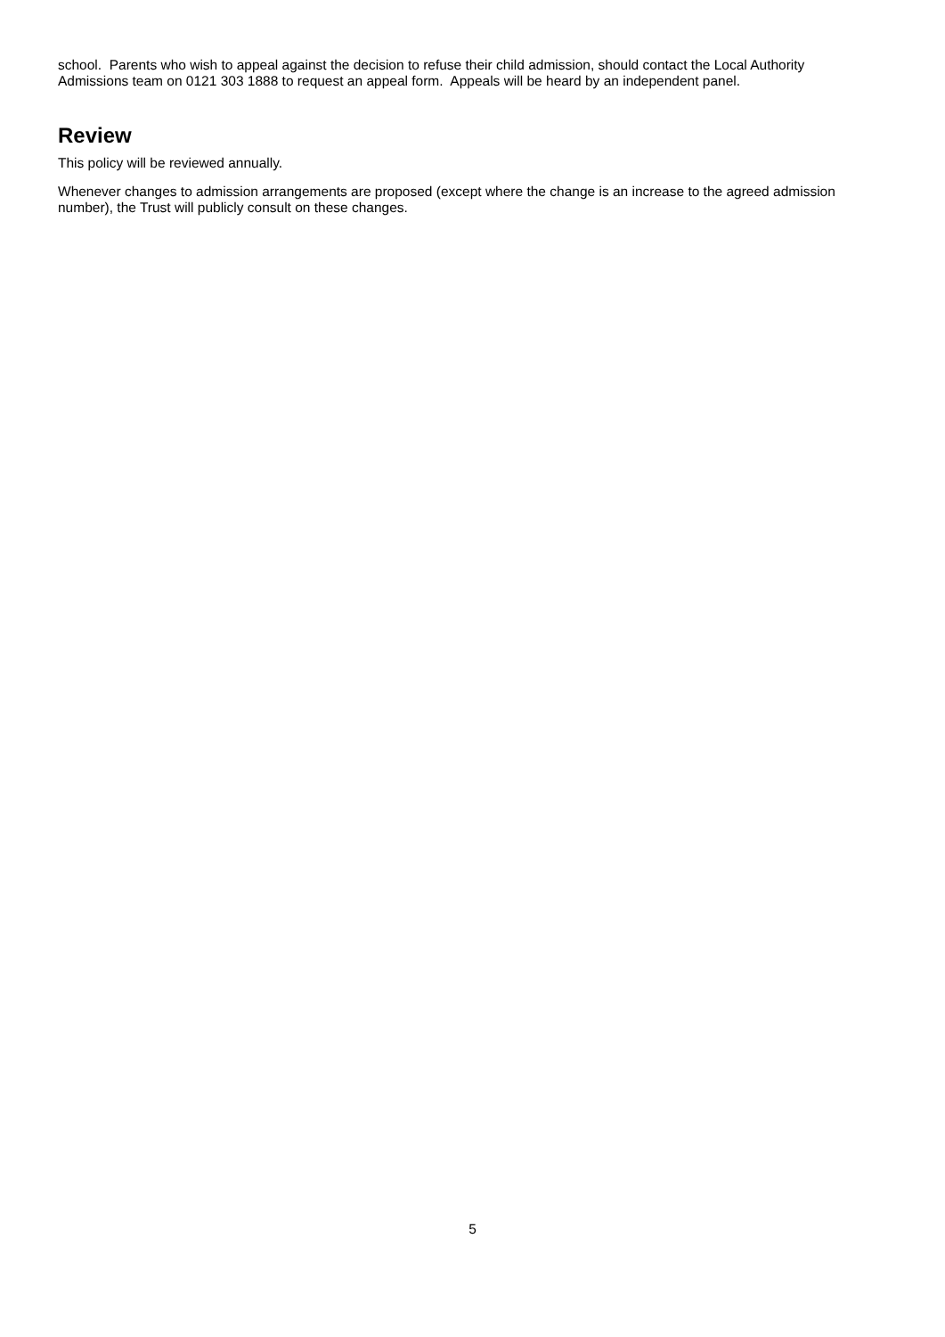school. Parents who wish to appeal against the decision to refuse their child admission, should contact the Local Authority Admissions team on 0121 303 1888 to request an appeal form. Appeals will be heard by an independent panel.
Review
This policy will be reviewed annually.
Whenever changes to admission arrangements are proposed (except where the change is an increase to the agreed admission number), the Trust will publicly consult on these changes.
5